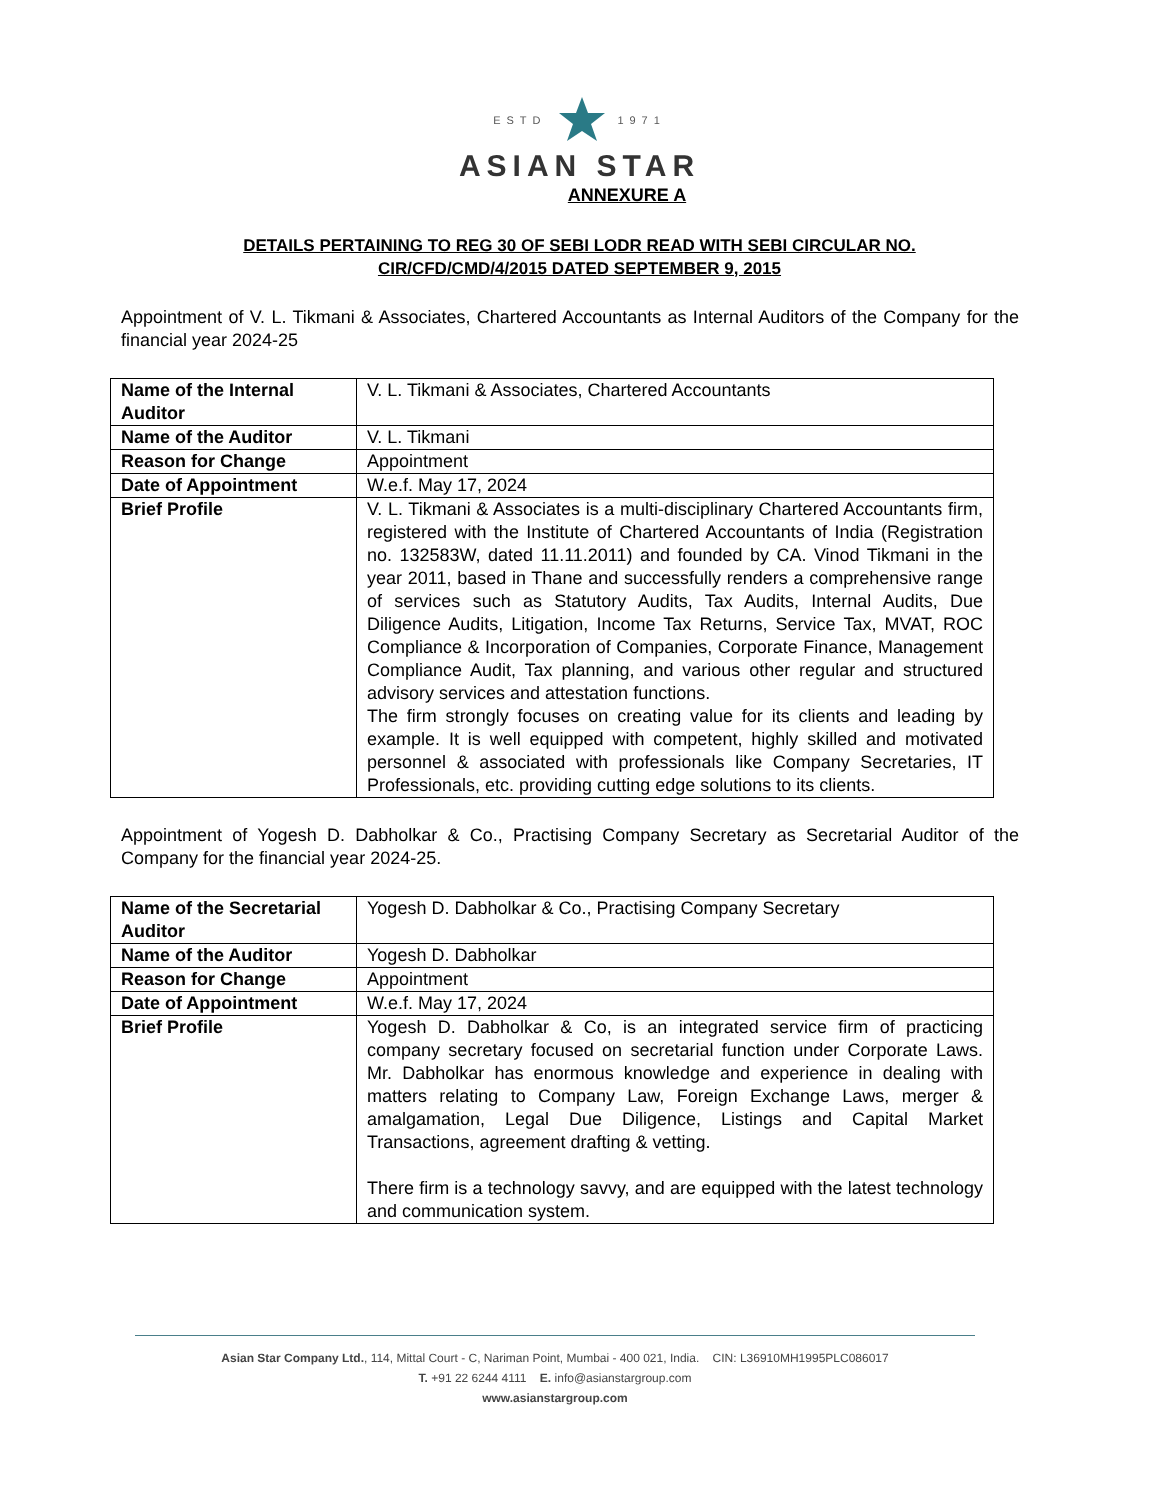ESTD 1971
ASIAN STAR
ANNEXURE A
DETAILS PERTAINING TO REG 30 OF SEBI LODR READ WITH SEBI CIRCULAR NO.
CIR/CFD/CMD/4/2015 DATED SEPTEMBER 9, 2015
Appointment of V. L. Tikmani & Associates, Chartered Accountants as Internal Auditors of the Company for the financial year 2024-25
| Name of the Internal Auditor | V. L. Tikmani & Associates, Chartered Accountants |
| Name of the Auditor | V. L. Tikmani |
| Reason for Change | Appointment |
| Date of Appointment | W.e.f. May 17, 2024 |
| Brief Profile | V. L. Tikmani & Associates is a multi-disciplinary Chartered Accountants firm, registered with the Institute of Chartered Accountants of India (Registration no. 132583W, dated 11.11.2011) and founded by CA. Vinod Tikmani in the year 2011, based in Thane and successfully renders a comprehensive range of services such as Statutory Audits, Tax Audits, Internal Audits, Due Diligence Audits, Litigation, Income Tax Returns, Service Tax, MVAT, ROC Compliance & Incorporation of Companies, Corporate Finance, Management Compliance Audit, Tax planning, and various other regular and structured advisory services and attestation functions. The firm strongly focuses on creating value for its clients and leading by example. It is well equipped with competent, highly skilled and motivated personnel & associated with professionals like Company Secretaries, IT Professionals, etc. providing cutting edge solutions to its clients. |
Appointment of Yogesh D. Dabholkar & Co., Practising Company Secretary as Secretarial Auditor of the Company for the financial year 2024-25.
| Name of the Secretarial Auditor | Yogesh D. Dabholkar & Co., Practising Company Secretary |
| Name of the Auditor | Yogesh D. Dabholkar |
| Reason for Change | Appointment |
| Date of Appointment | W.e.f. May 17, 2024 |
| Brief Profile | Yogesh D. Dabholkar & Co, is an integrated service firm of practicing company secretary focused on secretarial function under Corporate Laws. Mr. Dabholkar has enormous knowledge and experience in dealing with matters relating to Company Law, Foreign Exchange Laws, merger & amalgamation, Legal Due Diligence, Listings and Capital Market Transactions, agreement drafting & vetting. There firm is a technology savvy, and are equipped with the latest technology and communication system. |
Asian Star Company Ltd., 114, Mittal Court - C, Nariman Point, Mumbai - 400 021, India. CIN: L36910MH1995PLC086017
T. +91 22 6244 4111 E. info@asianstargroup.com
www.asianstargroup.com